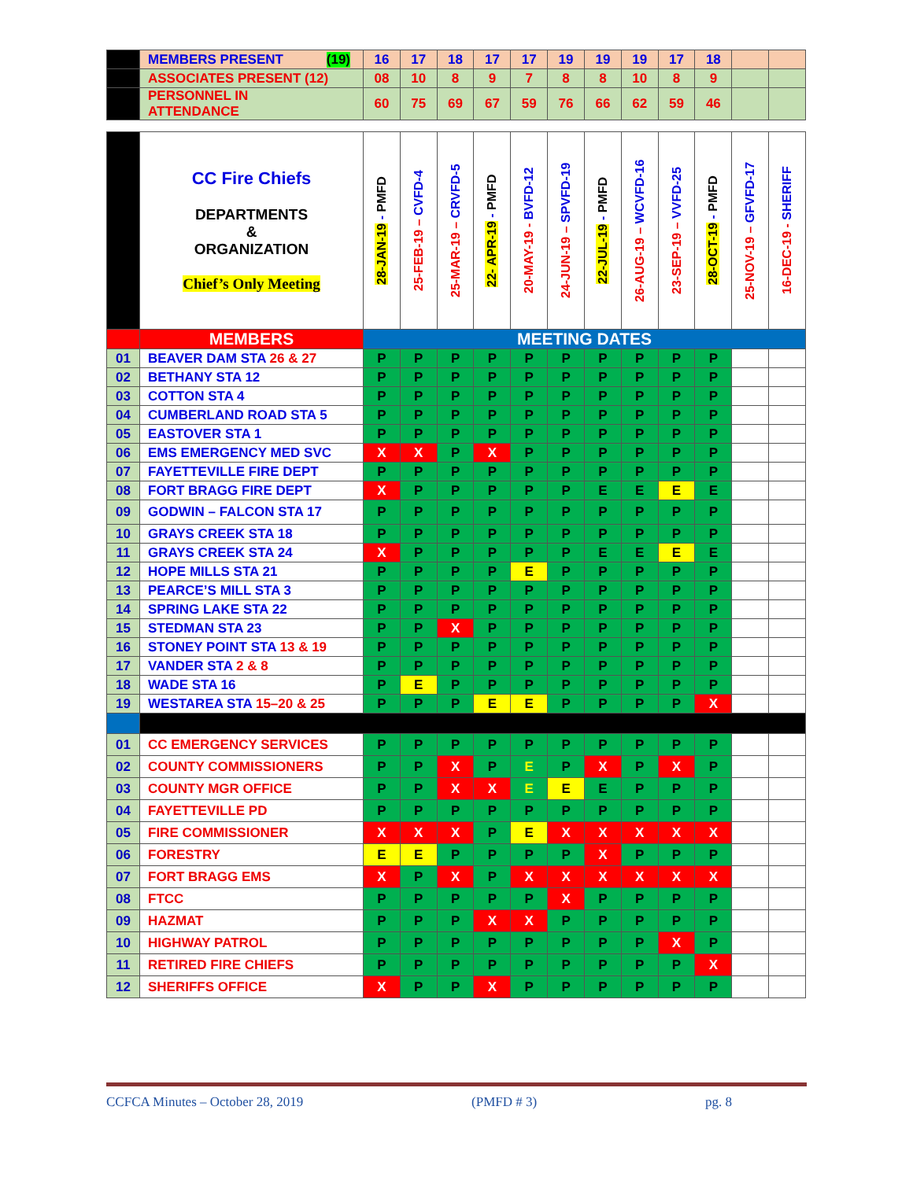| | MEMBERS PRESENT (19) | 16 | 17 | 18 | 17 | 17 | 19 | 19 | 19 | 17 | 18 | | |
| | ASSOCIATES PRESENT (12) | 08 | 10 | 8 | 9 | 7 | 8 | 8 | 10 | 8 | 9 | | |
| | PERSONNEL IN ATTENDANCE | 60 | 75 | 69 | 67 | 59 | 76 | 66 | 62 | 59 | 46 | | |
| | CC Fire Chiefs DEPARTMENTS & ORGANIZATION Chief’s Only Meeting | 28-JAN-19 - PMFD | 25-FEB-19 – CVFD-4 | 25-MAR-19 – CRVFD-5 | 22- APR-19 - PMFD | 20-MAY-19 - BVFD-12 | 24-JUN-19 – SPVFD-19 | 22-JUL-19 - PMFD | 26-AUG-19 – WCVFD-16 | 23-SEP-19 – VVFD-25 | 28-OCT-19 - PMFD | 25-NOV-19 – GFVFD-17 | 16-DEC-19 - SHERIFF |
| | MEMBERS | MEETING DATES | | | | | | | | | | | |
| 01 | BEAVER DAM STA 26 & 27 | P | P | P | P | P | P | P | P | P | P | | |
| 02 | BETHANY STA 12 | P | P | P | P | P | P | P | P | P | P | | |
| 03 | COTTON STA 4 | P | P | P | P | P | P | P | P | P | P | | |
| 04 | CUMBERLAND ROAD STA 5 | P | P | P | P | P | P | P | P | P | P | | |
| 05 | EASTOVER STA 1 | P | P | P | P | P | P | P | P | P | P | | |
| 06 | EMS EMERGENCY MED SVC | X | X | P | X | P | P | P | P | P | P | | |
| 07 | FAYETTEVILLE FIRE DEPT | P | P | P | P | P | P | P | P | P | P | | |
| 08 | FORT BRAGG FIRE DEPT | X | P | P | P | P | P | E | E | E | E | | |
| 09 | GODWIN – FALCON STA 17 | P | P | P | P | P | P | P | P | P | P | | |
| 10 | GRAYS CREEK STA 18 | P | P | P | P | P | P | P | P | P | P | | |
| 11 | GRAYS CREEK STA 24 | X | P | P | P | P | P | E | E | E | E | | |
| 12 | HOPE MILLS STA 21 | P | P | P | P | E | P | P | P | P | P | | |
| 13 | PEARCE’S MILL STA 3 | P | P | P | P | P | P | P | P | P | P | | |
| 14 | SPRING LAKE STA 22 | P | P | P | P | P | P | P | P | P | P | | |
| 15 | STEDMAN STA 23 | P | P | X | P | P | P | P | P | P | P | | |
| 16 | STONEY POINT STA 13 & 19 | P | P | P | P | P | P | P | P | P | P | | |
| 17 | VANDER STA 2 & 8 | P | P | P | P | P | P | P | P | P | P | | |
| 18 | WADE STA 16 | P | E | P | P | P | P | P | P | P | P | | |
| 19 | WESTAREA STA 15–20 & 25 | P | P | P | E | E | P | P | P | P | X | | |
| 01 | CC EMERGENCY SERVICES | P | P | P | P | P | P | P | P | P | P | | |
| 02 | COUNTY COMMISSIONERS | P | P | X | P | E | P | X | P | X | P | | |
| 03 | COUNTY MGR OFFICE | P | P | X | X | E | E | E | P | P | P | | |
| 04 | FAYETTEVILLE PD | P | P | P | P | P | P | P | P | P | P | | |
| 05 | FIRE COMMISSIONER | X | X | X | P | E | X | X | X | X | X | | |
| 06 | FORESTRY | E | E | P | P | P | P | X | P | P | P | | |
| 07 | FORT BRAGG EMS | X | P | X | P | X | X | X | X | X | X | | |
| 08 | FTCC | P | P | P | P | P | X | P | P | P | P | | |
| 09 | HAZMAT | P | P | P | X | X | P | P | P | P | P | | |
| 10 | HIGHWAY PATROL | P | P | P | P | P | P | P | P | X | P | | |
| 11 | RETIRED FIRE CHIEFS | P | P | P | P | P | P | P | P | P | X | | |
| 12 | SHERIFFS OFFICE | X | P | P | X | P | P | P | P | P | P | | |
CCFCA Minutes – October 28, 2019 (PMFD # 3) pg. 8